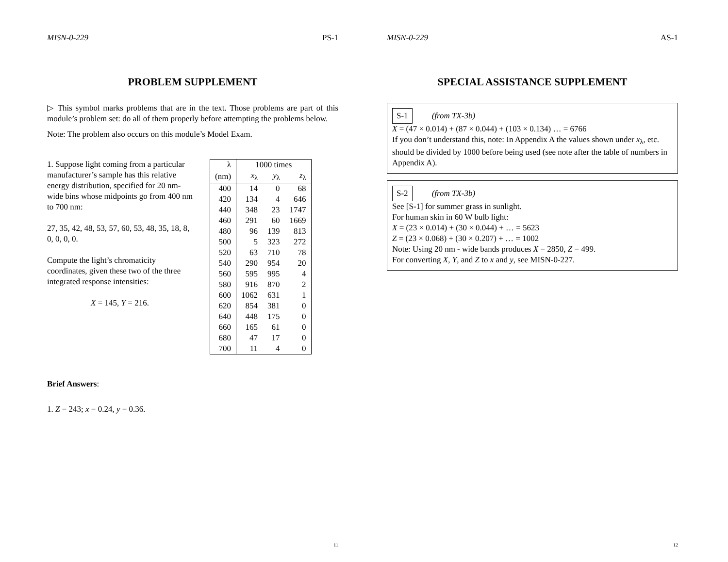MISN-0-229 PS-1
PROBLEM SUPPLEMENT
▷ This symbol marks problems that are in the text. Those problems are part of this module’s problem set: do all of them properly before attempting the problems below.
Note: The problem also occurs on this module’s Model Exam.
1. Suppose light coming from a particular manufacturer’s sample has this relative energy distribution, specified for 20 nm-wide bins whose midpoints go from 400 nm to 700 nm:
27, 35, 42, 48, 53, 57, 60, 53, 48, 35, 18, 8, 0, 0, 0, 0.
Compute the light’s chromaticity coordinates, given these two of the three integrated response intensities:
X = 145, Y = 216.
| λ | 1000 times | | |
| --- | --- | --- | --- |
| (nm) | x<sub>λ</sub> | y<sub>λ</sub> | z<sub>λ</sub> |
| 400 | 14 | 0 | 68 |
| 420 | 134 | 4 | 646 |
| 440 | 348 | 23 | 1747 |
| 460 | 291 | 60 | 1669 |
| 480 | 96 | 139 | 813 |
| 500 | 5 | 323 | 272 |
| 520 | 63 | 710 | 78 |
| 540 | 290 | 954 | 20 |
| 560 | 595 | 995 | 4 |
| 580 | 916 | 870 | 2 |
| 600 | 1062 | 631 | 1 |
| 620 | 854 | 381 | 0 |
| 640 | 448 | 175 | 0 |
| 660 | 165 | 61 | 0 |
| 680 | 47 | 17 | 0 |
| 700 | 11 | 4 | 0 |
Brief Answers:
1. Z = 243; x = 0.24, y = 0.36.
11
MISN-0-229 AS-1
SPECIAL ASSISTANCE SUPPLEMENT
S-1 (from TX-3b)
X = (47 × 0.014) + (87 × 0.044) + (103 × 0.134) … = 6766
If you don’t understand this, note: In Appendix A the values shown under x<sub>λ</sub>, etc. should be divided by 1000 before being used (see note after the table of numbers in Appendix A).
S-2 (from TX-3b)
See [S-1] for summer grass in sunlight.
For human skin in 60 W bulb light:
X = (23 × 0.014) + (30 × 0.044) + … = 5623
Z = (23 × 0.068) + (30 × 0.207) + … = 1002
Note: Using 20 nm - wide bands produces X = 2850, Z = 499.
For converting X, Y, and Z to x and y, see MISN-0-227.
12